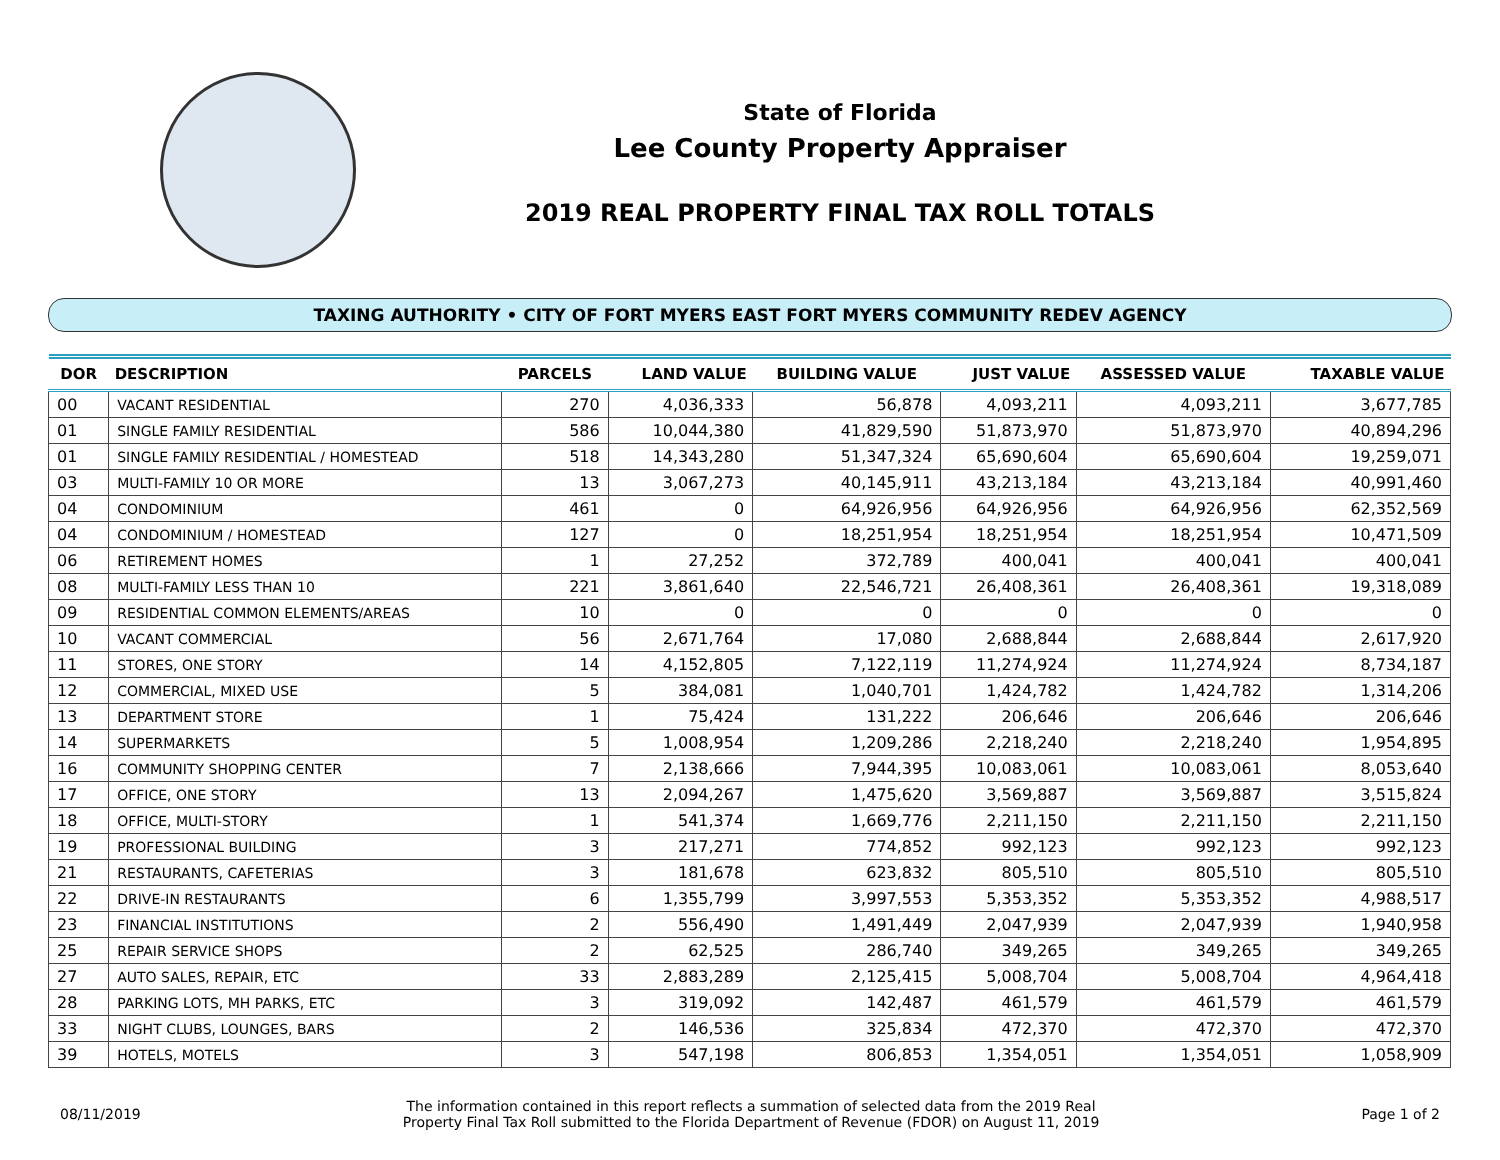State of Florida
Lee County Property Appraiser
2019 REAL PROPERTY FINAL TAX ROLL TOTALS
TAXING AUTHORITY • CITY OF FORT MYERS EAST FORT MYERS COMMUNITY REDEV AGENCY
| DOR | DESCRIPTION | PARCELS | LAND VALUE | BUILDING VALUE | JUST VALUE | ASSESSED VALUE | TAXABLE VALUE |
| --- | --- | --- | --- | --- | --- | --- | --- |
| 00 | VACANT RESIDENTIAL | 270 | 4,036,333 | 56,878 | 4,093,211 | 4,093,211 | 3,677,785 |
| 01 | SINGLE FAMILY RESIDENTIAL | 586 | 10,044,380 | 41,829,590 | 51,873,970 | 51,873,970 | 40,894,296 |
| 01 | SINGLE FAMILY RESIDENTIAL / HOMESTEAD | 518 | 14,343,280 | 51,347,324 | 65,690,604 | 65,690,604 | 19,259,071 |
| 03 | MULTI-FAMILY 10 OR MORE | 13 | 3,067,273 | 40,145,911 | 43,213,184 | 43,213,184 | 40,991,460 |
| 04 | CONDOMINIUM | 461 | 0 | 64,926,956 | 64,926,956 | 64,926,956 | 62,352,569 |
| 04 | CONDOMINIUM / HOMESTEAD | 127 | 0 | 18,251,954 | 18,251,954 | 18,251,954 | 10,471,509 |
| 06 | RETIREMENT HOMES | 1 | 27,252 | 372,789 | 400,041 | 400,041 | 400,041 |
| 08 | MULTI-FAMILY LESS THAN 10 | 221 | 3,861,640 | 22,546,721 | 26,408,361 | 26,408,361 | 19,318,089 |
| 09 | RESIDENTIAL COMMON ELEMENTS/AREAS | 10 | 0 | 0 | 0 | 0 | 0 |
| 10 | VACANT COMMERCIAL | 56 | 2,671,764 | 17,080 | 2,688,844 | 2,688,844 | 2,617,920 |
| 11 | STORES, ONE STORY | 14 | 4,152,805 | 7,122,119 | 11,274,924 | 11,274,924 | 8,734,187 |
| 12 | COMMERCIAL, MIXED USE | 5 | 384,081 | 1,040,701 | 1,424,782 | 1,424,782 | 1,314,206 |
| 13 | DEPARTMENT STORE | 1 | 75,424 | 131,222 | 206,646 | 206,646 | 206,646 |
| 14 | SUPERMARKETS | 5 | 1,008,954 | 1,209,286 | 2,218,240 | 2,218,240 | 1,954,895 |
| 16 | COMMUNITY SHOPPING CENTER | 7 | 2,138,666 | 7,944,395 | 10,083,061 | 10,083,061 | 8,053,640 |
| 17 | OFFICE, ONE STORY | 13 | 2,094,267 | 1,475,620 | 3,569,887 | 3,569,887 | 3,515,824 |
| 18 | OFFICE, MULTI-STORY | 1 | 541,374 | 1,669,776 | 2,211,150 | 2,211,150 | 2,211,150 |
| 19 | PROFESSIONAL BUILDING | 3 | 217,271 | 774,852 | 992,123 | 992,123 | 992,123 |
| 21 | RESTAURANTS, CAFETERIAS | 3 | 181,678 | 623,832 | 805,510 | 805,510 | 805,510 |
| 22 | DRIVE-IN RESTAURANTS | 6 | 1,355,799 | 3,997,553 | 5,353,352 | 5,353,352 | 4,988,517 |
| 23 | FINANCIAL INSTITUTIONS | 2 | 556,490 | 1,491,449 | 2,047,939 | 2,047,939 | 1,940,958 |
| 25 | REPAIR SERVICE SHOPS | 2 | 62,525 | 286,740 | 349,265 | 349,265 | 349,265 |
| 27 | AUTO SALES, REPAIR, ETC | 33 | 2,883,289 | 2,125,415 | 5,008,704 | 5,008,704 | 4,964,418 |
| 28 | PARKING LOTS, MH PARKS, ETC | 3 | 319,092 | 142,487 | 461,579 | 461,579 | 461,579 |
| 33 | NIGHT CLUBS, LOUNGES, BARS | 2 | 146,536 | 325,834 | 472,370 | 472,370 | 472,370 |
| 39 | HOTELS, MOTELS | 3 | 547,198 | 806,853 | 1,354,051 | 1,354,051 | 1,058,909 |
08/11/2019
The information contained in this report reflects a summation of selected data from the 2019 Real
Property Final Tax Roll submitted to the Florida Department of Revenue (FDOR) on August 11, 2019
Page 1 of 2